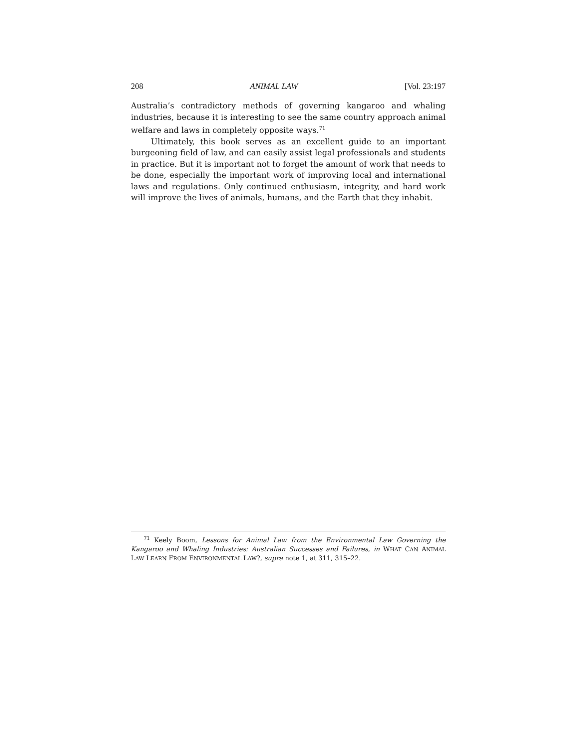208 ANIMAL LAW [Vol. 23:197
Australia’s contradictory methods of governing kangaroo and whaling industries, because it is interesting to see the same country approach animal welfare and laws in completely opposite ways.<sup>71</sup>
Ultimately, this book serves as an excellent guide to an important burgeoning field of law, and can easily assist legal professionals and students in practice. But it is important not to forget the amount of work that needs to be done, especially the important work of improving local and international laws and regulations. Only continued enthusiasm, integrity, and hard work will improve the lives of animals, humans, and the Earth that they inhabit.
<sup>71</sup> Keely Boom, Lessons for Animal Law from the Environmental Law Governing the Kangaroo and Whaling Industries: Australian Successes and Failures, in WHAT CAN ANIMAL LAW LEARN FROM ENVIRONMENTAL LAW?, supra note 1, at 311, 315–22.